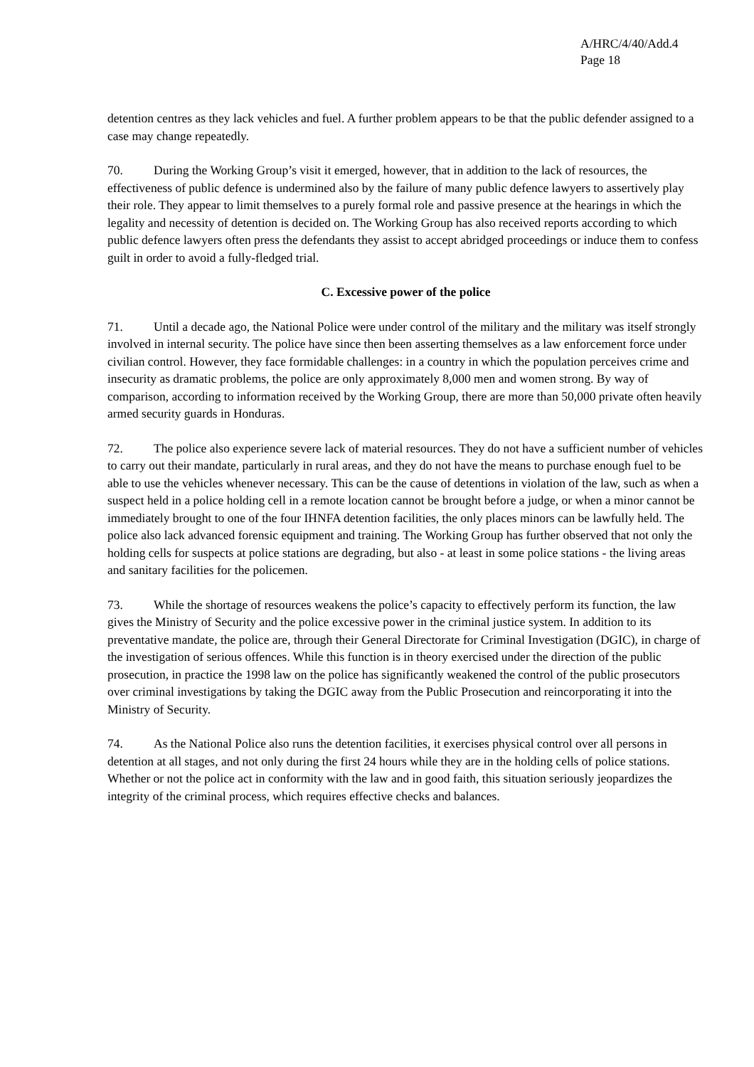A/HRC/4/40/Add.4
Page 18
detention centres as they lack vehicles and fuel. A further problem appears to be that the public defender assigned to a case may change repeatedly.
70. During the Working Group’s visit it emerged, however, that in addition to the lack of resources, the effectiveness of public defence is undermined also by the failure of many public defence lawyers to assertively play their role. They appear to limit themselves to a purely formal role and passive presence at the hearings in which the legality and necessity of detention is decided on. The Working Group has also received reports according to which public defence lawyers often press the defendants they assist to accept abridged proceedings or induce them to confess guilt in order to avoid a fully-fledged trial.
C. Excessive power of the police
71. Until a decade ago, the National Police were under control of the military and the military was itself strongly involved in internal security. The police have since then been asserting themselves as a law enforcement force under civilian control. However, they face formidable challenges: in a country in which the population perceives crime and insecurity as dramatic problems, the police are only approximately 8,000 men and women strong. By way of comparison, according to information received by the Working Group, there are more than 50,000 private often heavily armed security guards in Honduras.
72. The police also experience severe lack of material resources. They do not have a sufficient number of vehicles to carry out their mandate, particularly in rural areas, and they do not have the means to purchase enough fuel to be able to use the vehicles whenever necessary. This can be the cause of detentions in violation of the law, such as when a suspect held in a police holding cell in a remote location cannot be brought before a judge, or when a minor cannot be immediately brought to one of the four IHNFA detention facilities, the only places minors can be lawfully held. The police also lack advanced forensic equipment and training. The Working Group has further observed that not only the holding cells for suspects at police stations are degrading, but also - at least in some police stations - the living areas and sanitary facilities for the policemen.
73. While the shortage of resources weakens the police’s capacity to effectively perform its function, the law gives the Ministry of Security and the police excessive power in the criminal justice system. In addition to its preventative mandate, the police are, through their General Directorate for Criminal Investigation (DGIC), in charge of the investigation of serious offences. While this function is in theory exercised under the direction of the public prosecution, in practice the 1998 law on the police has significantly weakened the control of the public prosecutors over criminal investigations by taking the DGIC away from the Public Prosecution and reincorporating it into the Ministry of Security.
74. As the National Police also runs the detention facilities, it exercises physical control over all persons in detention at all stages, and not only during the first 24 hours while they are in the holding cells of police stations. Whether or not the police act in conformity with the law and in good faith, this situation seriously jeopardizes the integrity of the criminal process, which requires effective checks and balances.